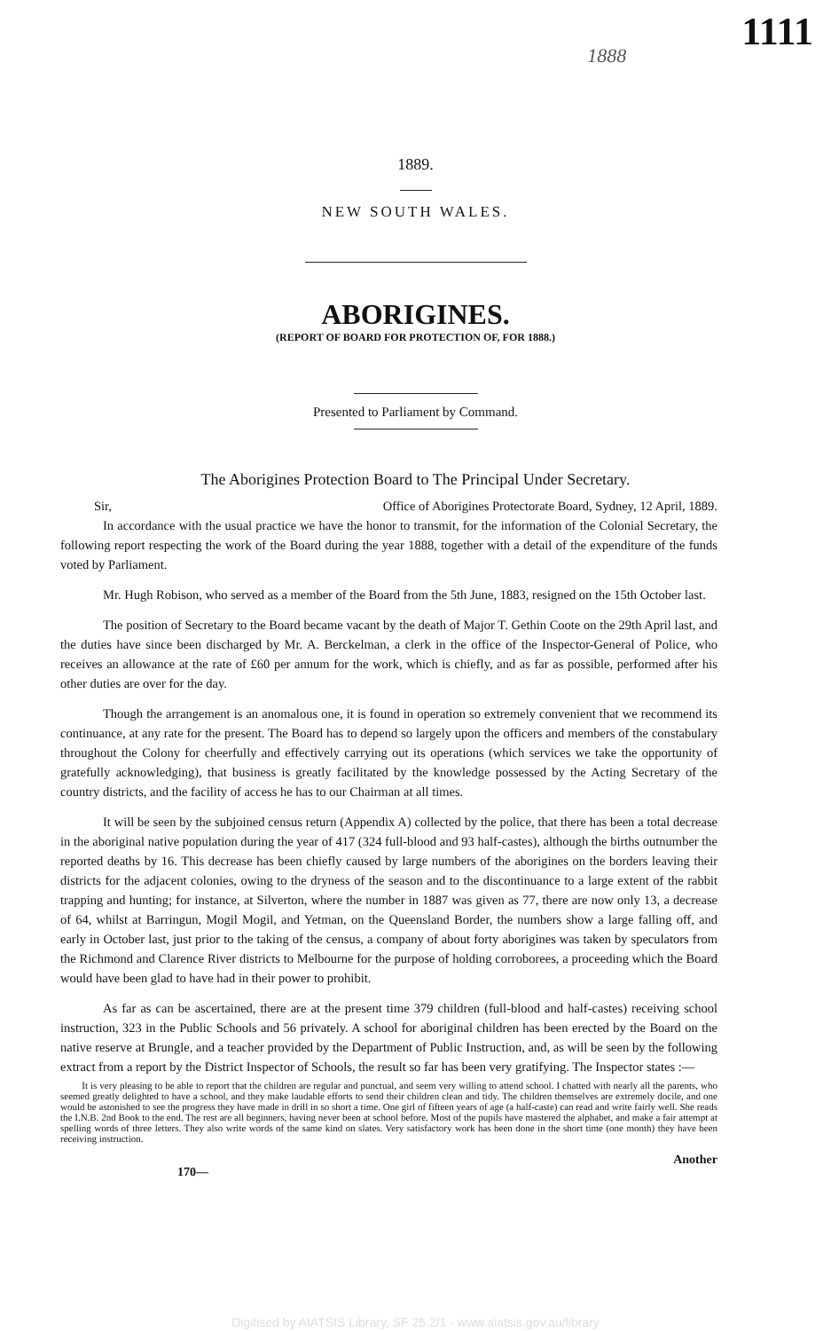1888 1111
1889.
NEW SOUTH WALES.
ABORIGINES.
(REPORT OF BOARD FOR PROTECTION OF, FOR 1888.)
Presented to Parliament by Command.
The Aborigines Protection Board to The Principal Under Secretary.
Sir, Office of Aborigines Protectorate Board, Sydney, 12 April, 1889.
In accordance with the usual practice we have the honor to transmit, for the information of the Colonial Secretary, the following report respecting the work of the Board during the year 1888, together with a detail of the expenditure of the funds voted by Parliament.
Mr. Hugh Robison, who served as a member of the Board from the 5th June, 1883, resigned on the 15th October last.
The position of Secretary to the Board became vacant by the death of Major T. Gethin Coote on the 29th April last, and the duties have since been discharged by Mr. A. Berckelman, a clerk in the office of the Inspector-General of Police, who receives an allowance at the rate of £60 per annum for the work, which is chiefly, and as far as possible, performed after his other duties are over for the day.
Though the arrangement is an anomalous one, it is found in operation so extremely convenient that we recommend its continuance, at any rate for the present. The Board has to depend so largely upon the officers and members of the constabulary throughout the Colony for cheerfully and effectively carrying out its operations (which services we take the opportunity of gratefully acknowledging), that business is greatly facilitated by the knowledge possessed by the Acting Secretary of the country districts, and the facility of access he has to our Chairman at all times.
It will be seen by the subjoined census return (Appendix A) collected by the police, that there has been a total decrease in the aboriginal native population during the year of 417 (324 full-blood and 93 half-castes), although the births outnumber the reported deaths by 16. This decrease has been chiefly caused by large numbers of the aborigines on the borders leaving their districts for the adjacent colonies, owing to the dryness of the season and to the discontinuance to a large extent of the rabbit trapping and hunting; for instance, at Silverton, where the number in 1887 was given as 77, there are now only 13, a decrease of 64, whilst at Barringun, Mogil Mogil, and Yetman, on the Queensland Border, the numbers show a large falling off, and early in October last, just prior to the taking of the census, a company of about forty aborigines was taken by speculators from the Richmond and Clarence River districts to Melbourne for the purpose of holding corroborees, a proceeding which the Board would have been glad to have had in their power to prohibit.
As far as can be ascertained, there are at the present time 379 children (full-blood and half-castes) receiving school instruction, 323 in the Public Schools and 56 privately. A school for aboriginal children has been erected by the Board on the native reserve at Brungle, and a teacher provided by the Department of Public Instruction, and, as will be seen by the following extract from a report by the District Inspector of Schools, the result so far has been very gratifying. The Inspector states :—
It is very pleasing to be able to report that the children are regular and punctual, and seem very willing to attend school. I chatted with nearly all the parents, who seemed greatly delighted to have a school, and they make laudable efforts to send their children clean and tidy. The children themselves are extremely docile, and one would be astonished to see the progress they have made in drill in so short a time. One girl of fifteen years of age (a half-caste) can read and write fairly well. She reads the I.N.B. 2nd Book to the end. The rest are all beginners, having never been at school before. Most of the pupils have mastered the alphabet, and make a fair attempt at spelling words of three letters. They also write words of the same kind on slates. Very satisfactory work has been done in the short time (one month) they have been receiving instruction.
170— Another
Digitised by AIATSIS Library, SF 25.2/1 - www.aiatsis.gov.au/library